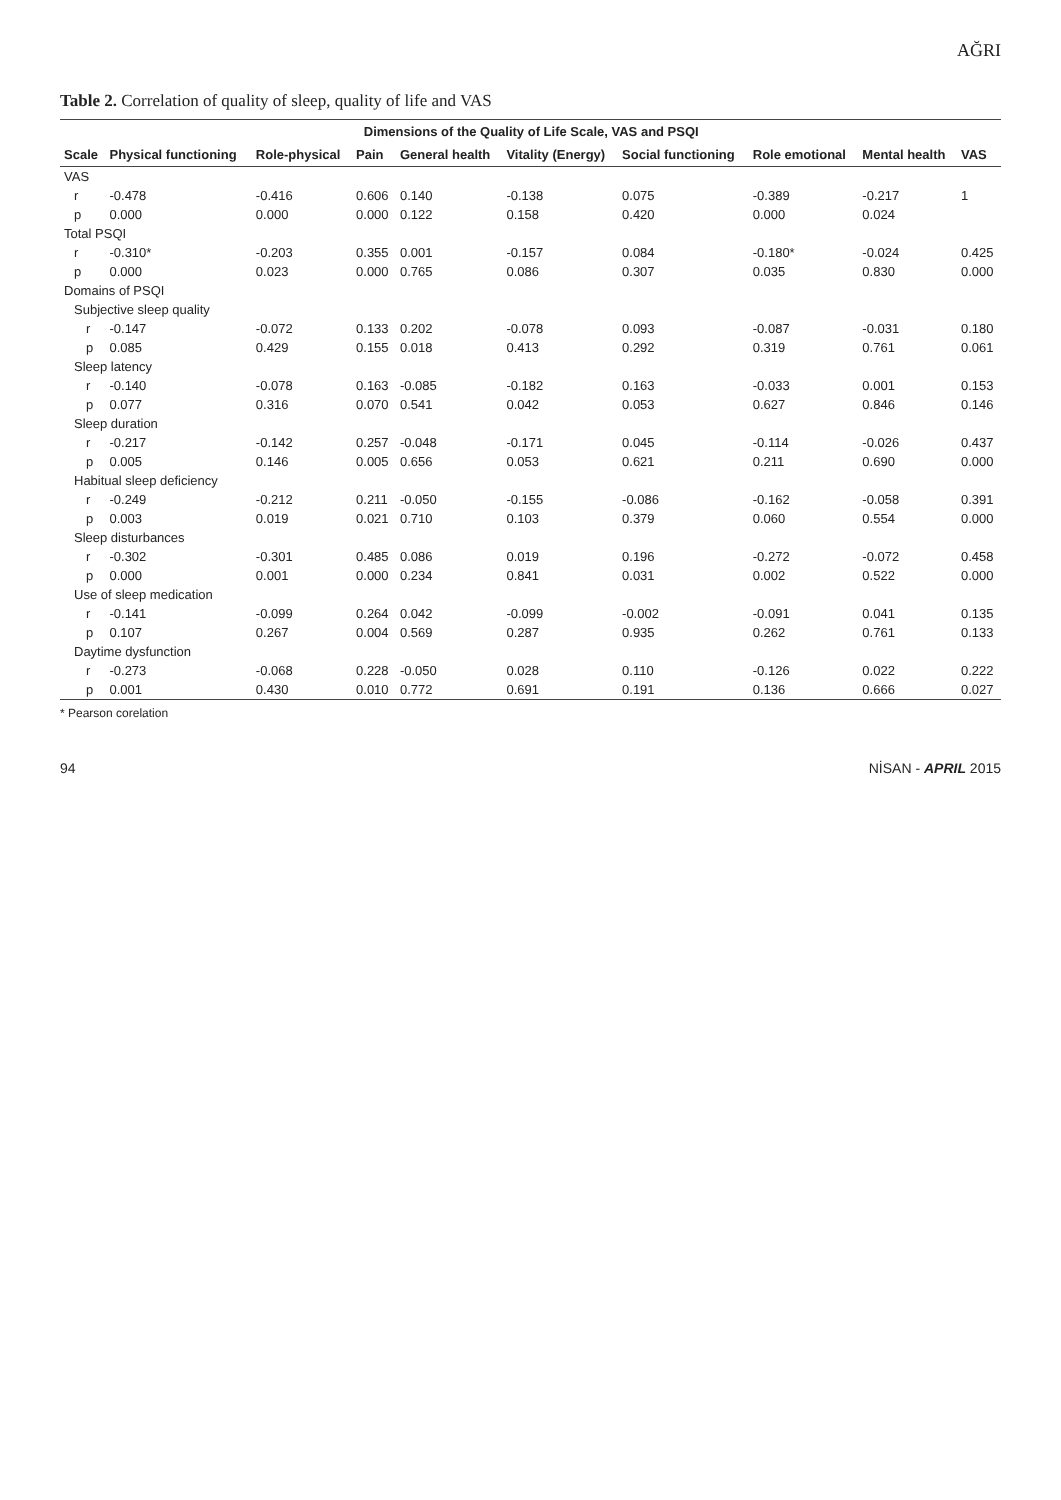AĞRI
Table 2. Correlation of quality of sleep, quality of life and VAS
| | Dimensions of the Quality of Life Scale, VAS and PSQI | | | | | | | | |
| --- | --- | --- | --- | --- | --- | --- | --- | --- | --- |
| Scale | Physical functioning | Role-physical | Pain | General health | Vitality (Energy) | Social functioning | Role emotional | Mental health | VAS |
| VAS | | | | | | | | | |
| r | -0.478 | -0.416 | 0.606 | 0.140 | -0.138 | 0.075 | -0.389 | -0.217 | 1 |
| p | 0.000 | 0.000 | 0.000 | 0.122 | 0.158 | 0.420 | 0.000 | 0.024 | |
| Total PSQI | | | | | | | | | |
| r | -0.310* | -0.203 | 0.355 | 0.001 | -0.157 | 0.084 | -0.180* | -0.024 | 0.425 |
| p | 0.000 | 0.023 | 0.000 | 0.765 | 0.086 | 0.307 | 0.035 | 0.830 | 0.000 |
| Domains of PSQI | | | | | | | | | |
| Subjective sleep quality | | | | | | | | | |
| r | -0.147 | -0.072 | 0.133 | 0.202 | -0.078 | 0.093 | -0.087 | -0.031 | 0.180 |
| p | 0.085 | 0.429 | 0.155 | 0.018 | 0.413 | 0.292 | 0.319 | 0.761 | 0.061 |
| Sleep latency | | | | | | | | | |
| r | -0.140 | -0.078 | 0.163 | -0.085 | -0.182 | 0.163 | -0.033 | 0.001 | 0.153 |
| p | 0.077 | 0.316 | 0.070 | 0.541 | 0.042 | 0.053 | 0.627 | 0.846 | 0.146 |
| Sleep duration | | | | | | | | | |
| r | -0.217 | -0.142 | 0.257 | -0.048 | -0.171 | 0.045 | -0.114 | -0.026 | 0.437 |
| p | 0.005 | 0.146 | 0.005 | 0.656 | 0.053 | 0.621 | 0.211 | 0.690 | 0.000 |
| Habitual sleep deficiency | | | | | | | | | |
| r | -0.249 | -0.212 | 0.211 | -0.050 | -0.155 | -0.086 | -0.162 | -0.058 | 0.391 |
| p | 0.003 | 0.019 | 0.021 | 0.710 | 0.103 | 0.379 | 0.060 | 0.554 | 0.000 |
| Sleep disturbances | | | | | | | | | |
| r | -0.302 | -0.301 | 0.485 | 0.086 | 0.019 | 0.196 | -0.272 | -0.072 | 0.458 |
| p | 0.000 | 0.001 | 0.000 | 0.234 | 0.841 | 0.031 | 0.002 | 0.522 | 0.000 |
| Use of sleep medication | | | | | | | | | |
| r | -0.141 | -0.099 | 0.264 | 0.042 | -0.099 | -0.002 | -0.091 | 0.041 | 0.135 |
| p | 0.107 | 0.267 | 0.004 | 0.569 | 0.287 | 0.935 | 0.262 | 0.761 | 0.133 |
| Daytime dysfunction | | | | | | | | | |
| r | -0.273 | -0.068 | 0.228 | -0.050 | 0.028 | 0.110 | -0.126 | 0.022 | 0.222 |
| p | 0.001 | 0.430 | 0.010 | 0.772 | 0.691 | 0.191 | 0.136 | 0.666 | 0.027 |
* Pearson corelation
94 NİSAN - APRIL 2015